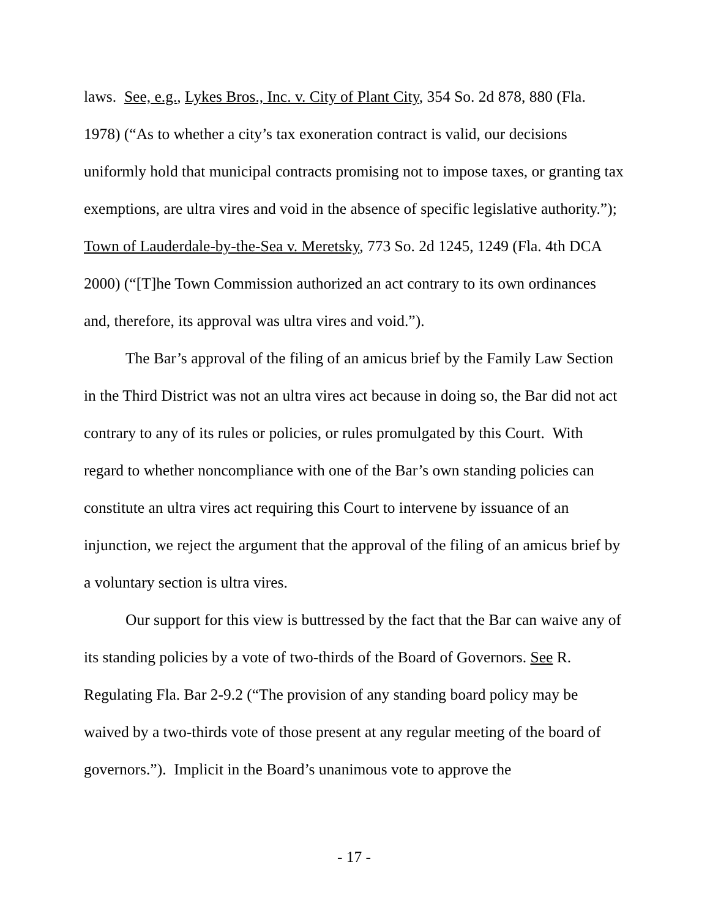laws. See, e.g., Lykes Bros., Inc. v. City of Plant City, 354 So. 2d 878, 880 (Fla. 1978) (“As to whether a city’s tax exoneration contract is valid, our decisions uniformly hold that municipal contracts promising not to impose taxes, or granting tax exemptions, are ultra vires and void in the absence of specific legislative authority.”); Town of Lauderdale-by-the-Sea v. Meretsky, 773 So. 2d 1245, 1249 (Fla. 4th DCA 2000) (“[T]he Town Commission authorized an act contrary to its own ordinances and, therefore, its approval was ultra vires and void.”).
The Bar’s approval of the filing of an amicus brief by the Family Law Section in the Third District was not an ultra vires act because in doing so, the Bar did not act contrary to any of its rules or policies, or rules promulgated by this Court. With regard to whether noncompliance with one of the Bar’s own standing policies can constitute an ultra vires act requiring this Court to intervene by issuance of an injunction, we reject the argument that the approval of the filing of an amicus brief by a voluntary section is ultra vires.
Our support for this view is buttressed by the fact that the Bar can waive any of its standing policies by a vote of two-thirds of the Board of Governors. See R. Regulating Fla. Bar 2-9.2 (“The provision of any standing board policy may be waived by a two-thirds vote of those present at any regular meeting of the board of governors.”). Implicit in the Board’s unanimous vote to approve the
- 17 -